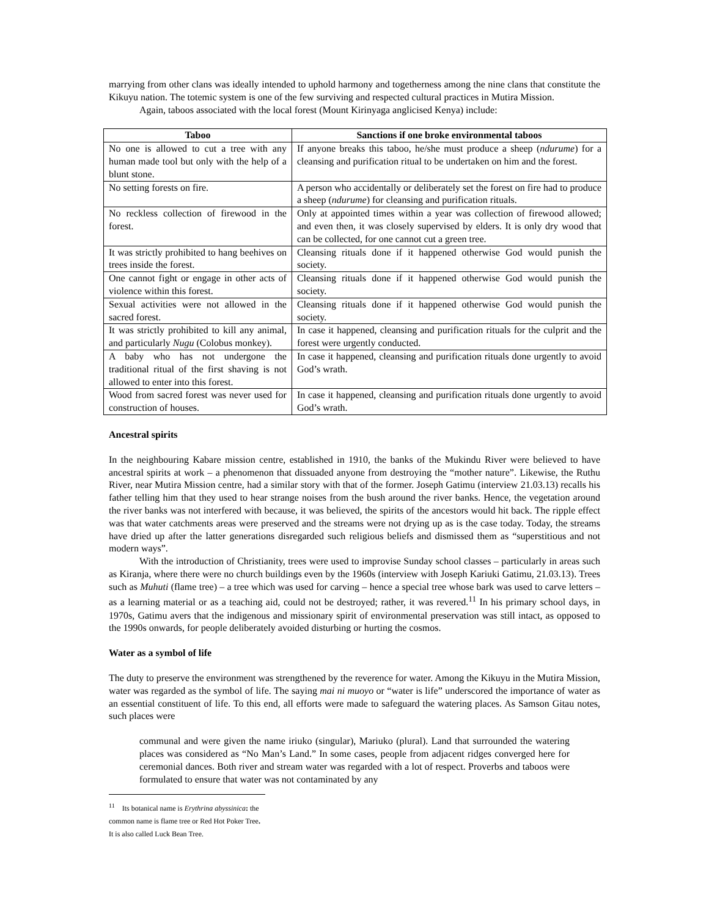marrying from other clans was ideally intended to uphold harmony and togetherness among the nine clans that constitute the Kikuyu nation. The totemic system is one of the few surviving and respected cultural practices in Mutira Mission.
Again, taboos associated with the local forest (Mount Kirinyaga anglicised Kenya) include:
| Taboo | Sanctions if one broke environmental taboos |
| --- | --- |
| No one is allowed to cut a tree with any human made tool but only with the help of a blunt stone. | If anyone breaks this taboo, he/she must produce a sheep ( ndurume ) for a cleansing and purification ritual to be undertaken on him and the forest. |
| No setting forests on fire. | A person who accidentally or deliberately set the forest on fire had to produce a sheep ( ndurume ) for cleansing and purification rituals. |
| No reckless collection of firewood in the forest. | Only at appointed times within a year was collection of firewood allowed; and even then, it was closely supervised by elders. It is only dry wood that can be collected, for one cannot cut a green tree. |
| It was strictly prohibited to hang beehives on trees inside the forest. | Cleansing rituals done if it happened otherwise God would punish the society. |
| One cannot fight or engage in other acts of violence within this forest. | Cleansing rituals done if it happened otherwise God would punish the society. |
| Sexual activities were not allowed in the sacred forest. | Cleansing rituals done if it happened otherwise God would punish the society. |
| It was strictly prohibited to kill any animal, and particularly Nugu (Colobus monkey). | In case it happened, cleansing and purification rituals for the culprit and the forest were urgently conducted. |
| A baby who has not undergone the traditional ritual of the first shaving is not allowed to enter into this forest. | In case it happened, cleansing and purification rituals done urgently to avoid God’s wrath. |
| Wood from sacred forest was never used for construction of houses. | In case it happened, cleansing and purification rituals done urgently to avoid God’s wrath. |
Ancestral spirits
In the neighbouring Kabare mission centre, established in 1910, the banks of the Mukindu River were believed to have ancestral spirits at work – a phenomenon that dissuaded anyone from destroying the “mother nature”. Likewise, the Ruthu River, near Mutira Mission centre, had a similar story with that of the former. Joseph Gatimu (interview 21.03.13) recalls his father telling him that they used to hear strange noises from the bush around the river banks. Hence, the vegetation around the river banks was not interfered with because, it was believed, the spirits of the ancestors would hit back. The ripple effect was that water catchments areas were preserved and the streams were not drying up as is the case today. Today, the streams have dried up after the latter generations disregarded such religious beliefs and dismissed them as “superstitious and not modern ways”.
With the introduction of Christianity, trees were used to improvise Sunday school classes – particularly in areas such as Kiranja, where there were no church buildings even by the 1960s (interview with Joseph Kariuki Gatimu, 21.03.13). Trees such as Muhuti (flame tree) – a tree which was used for carving – hence a special tree whose bark was used to carve letters – as a learning material or as a teaching aid, could not be destroyed; rather, it was revered.<sup>11</sup> In his primary school days, in 1970s, Gatimu avers that the indigenous and missionary spirit of environmental preservation was still intact, as opposed to the 1990s onwards, for people deliberately avoided disturbing or hurting the cosmos.
Water as a symbol of life
The duty to preserve the environment was strengthened by the reverence for water. Among the Kikuyu in the Mutira Mission, water was regarded as the symbol of life. The saying mai ni muoyo or “water is life” underscored the importance of water as an essential constituent of life. To this end, all efforts were made to safeguard the watering places. As Samson Gitau notes, such places were
communal and were given the name iriuko (singular), Mariuko (plural). Land that surrounded the watering places was considered as “No Man’s Land.” In some cases, people from adjacent ridges converged here for ceremonial dances. Both river and stream water was regarded with a lot of respect. Proverbs and taboos were formulated to ensure that water was not contaminated by any
<sup>11</sup> Its botanical name is Erythrina abyssinica: the common name is flame tree or Red Hot Poker Tree. It is also called Luck Bean Tree.